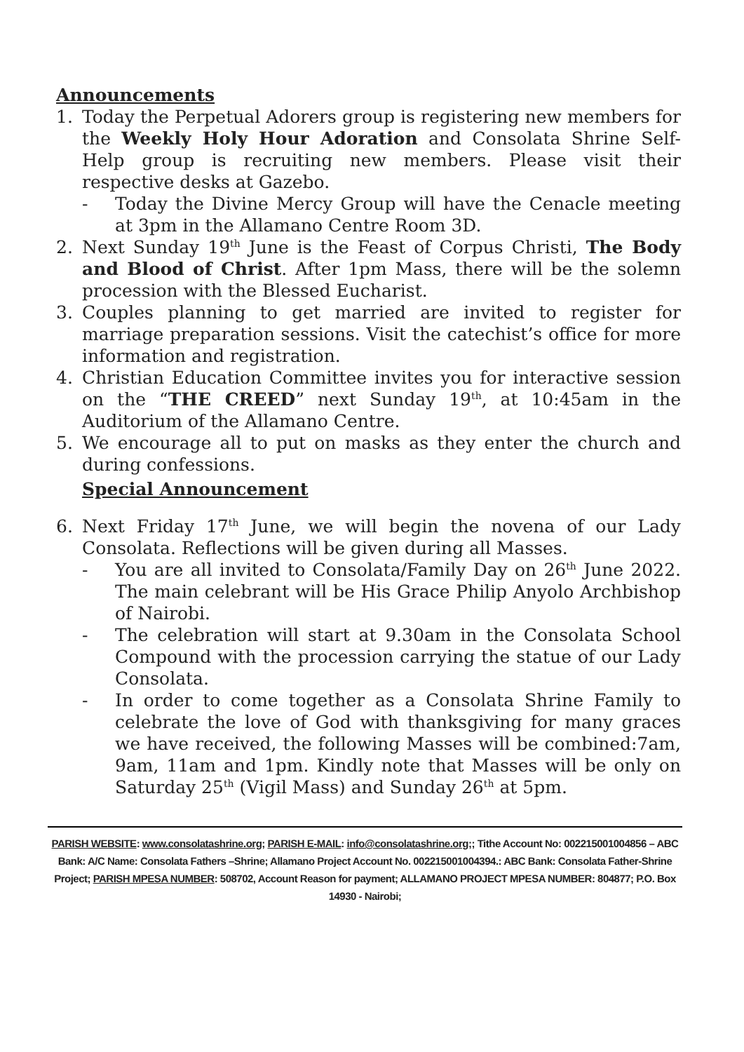Announcements
1. Today the Perpetual Adorers group is registering new members for the Weekly Holy Hour Adoration and Consolata Shrine Self-Help group is recruiting new members. Please visit their respective desks at Gazebo.
- Today the Divine Mercy Group will have the Cenacle meeting at 3pm in the Allamano Centre Room 3D.
2. Next Sunday 19<sup>th</sup> June is the Feast of Corpus Christi, The Body and Blood of Christ. After 1pm Mass, there will be the solemn procession with the Blessed Eucharist.
3. Couples planning to get married are invited to register for marriage preparation sessions. Visit the catechist’s office for more information and registration.
4. Christian Education Committee invites you for interactive session on the “THE CREED” next Sunday 19<sup>th</sup>, at 10:45am in the Auditorium of the Allamano Centre.
5. We encourage all to put on masks as they enter the church and during confessions.
Special Announcement
6. Next Friday 17<sup>th</sup> June, we will begin the novena of our Lady Consolata. Reflections will be given during all Masses.
- You are all invited to Consolata/Family Day on 26<sup>th</sup> June 2022. The main celebrant will be His Grace Philip Anyolo Archbishop of Nairobi.
- The celebration will start at 9.30am in the Consolata School Compound with the procession carrying the statue of our Lady Consolata.
- In order to come together as a Consolata Shrine Family to celebrate the love of God with thanksgiving for many graces we have received, the following Masses will be combined:7am, 9am, 11am and 1pm. Kindly note that Masses will be only on Saturday 25<sup>th</sup> (Vigil Mass) and Sunday 26<sup>th</sup> at 5pm.
PARISH WEBSITE: www.consolatashrine.org; PARISH E-MAIL: info@consolatashrine.org;; Tithe Account No: 002215001004856 – ABC Bank: A/C Name: Consolata Fathers –Shrine; Allamano Project Account No. 002215001004394.: ABC Bank: Consolata Father-Shrine Project; PARISH MPESA NUMBER: 508702, Account Reason for payment; ALLAMANO PROJECT MPESA NUMBER: 804877; P.O. Box 14930 - Nairobi;